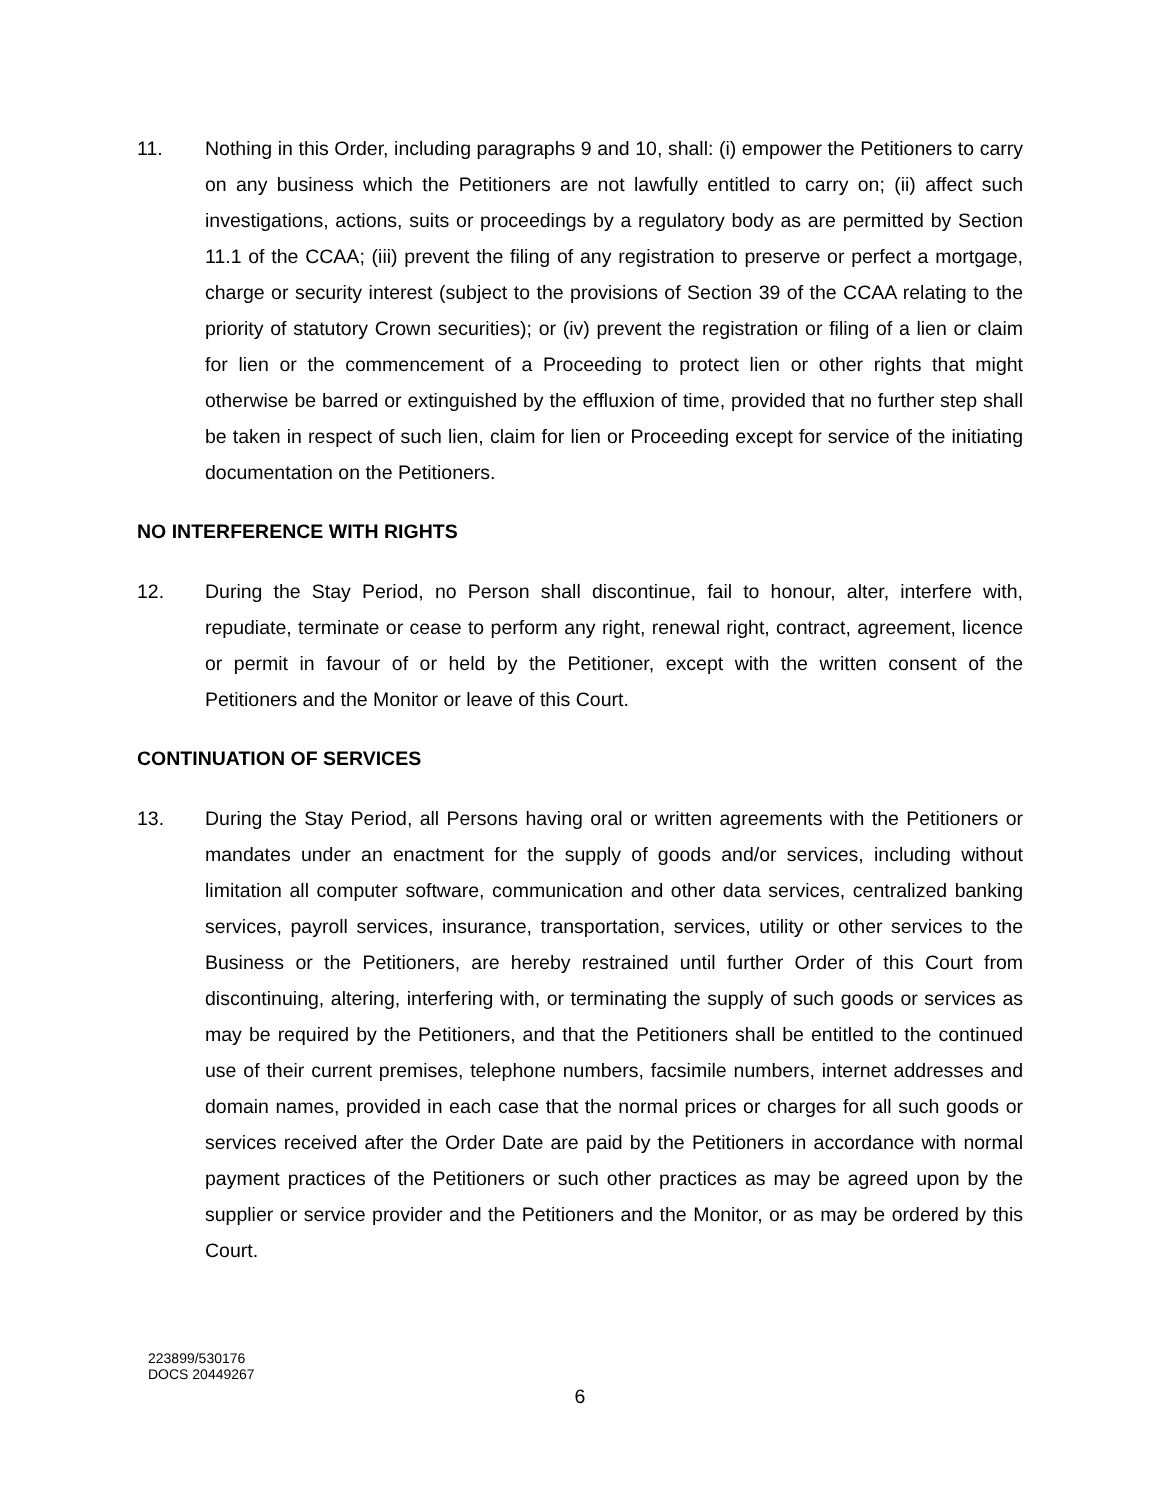11. Nothing in this Order, including paragraphs 9 and 10, shall: (i) empower the Petitioners to carry on any business which the Petitioners are not lawfully entitled to carry on; (ii) affect such investigations, actions, suits or proceedings by a regulatory body as are permitted by Section 11.1 of the CCAA; (iii) prevent the filing of any registration to preserve or perfect a mortgage, charge or security interest (subject to the provisions of Section 39 of the CCAA relating to the priority of statutory Crown securities); or (iv) prevent the registration or filing of a lien or claim for lien or the commencement of a Proceeding to protect lien or other rights that might otherwise be barred or extinguished by the effluxion of time, provided that no further step shall be taken in respect of such lien, claim for lien or Proceeding except for service of the initiating documentation on the Petitioners.
NO INTERFERENCE WITH RIGHTS
12. During the Stay Period, no Person shall discontinue, fail to honour, alter, interfere with, repudiate, terminate or cease to perform any right, renewal right, contract, agreement, licence or permit in favour of or held by the Petitioner, except with the written consent of the Petitioners and the Monitor or leave of this Court.
CONTINUATION OF SERVICES
13. During the Stay Period, all Persons having oral or written agreements with the Petitioners or mandates under an enactment for the supply of goods and/or services, including without limitation all computer software, communication and other data services, centralized banking services, payroll services, insurance, transportation, services, utility or other services to the Business or the Petitioners, are hereby restrained until further Order of this Court from discontinuing, altering, interfering with, or terminating the supply of such goods or services as may be required by the Petitioners, and that the Petitioners shall be entitled to the continued use of their current premises, telephone numbers, facsimile numbers, internet addresses and domain names, provided in each case that the normal prices or charges for all such goods or services received after the Order Date are paid by the Petitioners in accordance with normal payment practices of the Petitioners or such other practices as may be agreed upon by the supplier or service provider and the Petitioners and the Monitor, or as may be ordered by this Court.
223899/530176
DOCS 20449267
6